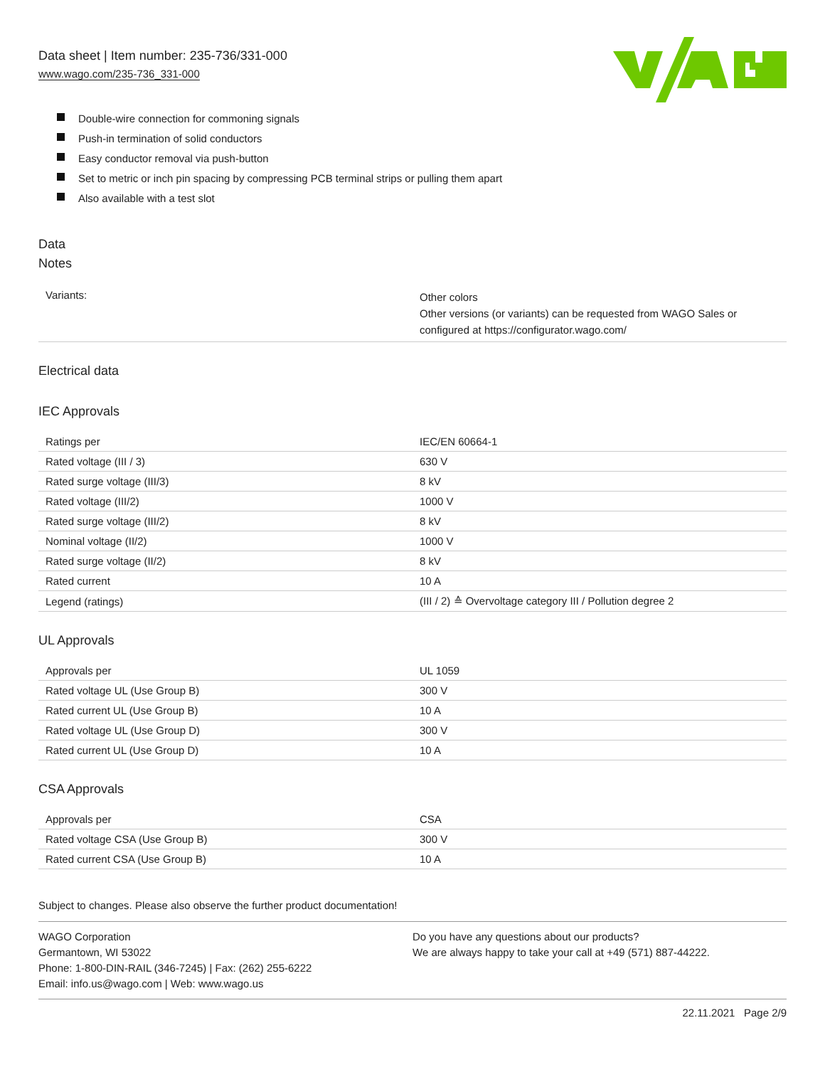Data sheet | Item number: 235-736/331-000
www.wago.com/235-736_331-000
Double-wire connection for commoning signals
Push-in termination of solid conductors
Easy conductor removal via push-button
Set to metric or inch pin spacing by compressing PCB terminal strips or pulling them apart
Also available with a test slot
Data
Notes
| Variants: | Other colors Other versions (or variants) can be requested from WAGO Sales or configured at https://configurator.wago.com/ |
Electrical data
IEC Approvals
| Ratings per | IEC/EN 60664-1 |
| Rated voltage (III / 3) | 630 V |
| Rated surge voltage (III/3) | 8 kV |
| Rated voltage (III/2) | 1000 V |
| Rated surge voltage (III/2) | 8 kV |
| Nominal voltage (II/2) | 1000 V |
| Rated surge voltage (II/2) | 8 kV |
| Rated current | 10 A |
| Legend (ratings) | (III / 2) ≙ Overvoltage category III / Pollution degree 2 |
UL Approvals
| Approvals per | UL 1059 |
| Rated voltage UL (Use Group B) | 300 V |
| Rated current UL (Use Group B) | 10 A |
| Rated voltage UL (Use Group D) | 300 V |
| Rated current UL (Use Group D) | 10 A |
CSA Approvals
| Approvals per | CSA |
| Rated voltage CSA (Use Group B) | 300 V |
| Rated current CSA (Use Group B) | 10 A |
Subject to changes. Please also observe the further product documentation!
WAGO Corporation
Germantown, WI 53022
Phone: 1-800-DIN-RAIL (346-7245) | Fax: (262) 255-6222
Email: info.us@wago.com | Web: www.wago.us
Do you have any questions about our products?
We are always happy to take your call at +49 (571) 887-44222.
22.11.2021 Page 2/9